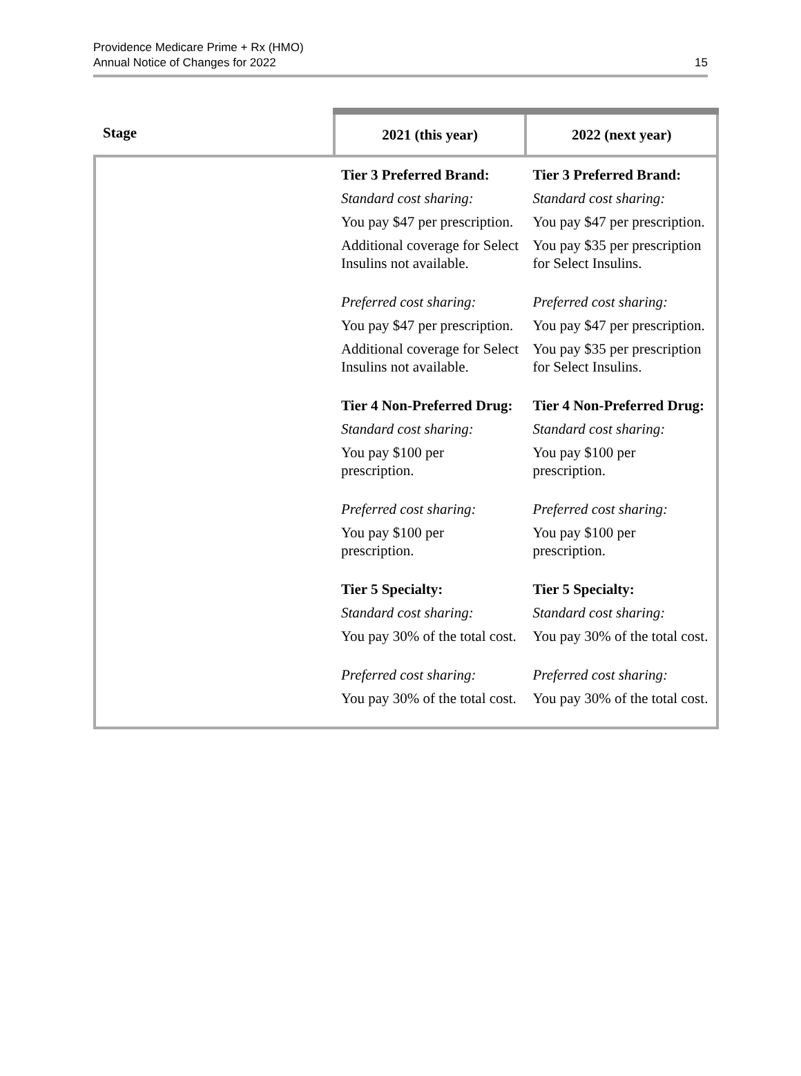Providence Medicare Prime + Rx (HMO)
Annual Notice of Changes for 2022
15
| Stage | 2021 (this year) | 2022 (next year) |
| --- | --- | --- |
| | Tier 3 Preferred Brand: Standard cost sharing: You pay $47 per prescription. Additional coverage for Select Insulins not available. Preferred cost sharing: You pay $47 per prescription. Additional coverage for Select Insulins not available. Tier 4 Non-Preferred Drug: Standard cost sharing: You pay $100 per prescription. Preferred cost sharing: You pay $100 per prescription. Tier 5 Specialty: Standard cost sharing: You pay 30% of the total cost. Preferred cost sharing: You pay 30% of the total cost. | Tier 3 Preferred Brand: Standard cost sharing: You pay $47 per prescription. You pay $35 per prescription for Select Insulins. Preferred cost sharing: You pay $47 per prescription. You pay $35 per prescription for Select Insulins. Tier 4 Non-Preferred Drug: Standard cost sharing: You pay $100 per prescription. Preferred cost sharing: You pay $100 per prescription. Tier 5 Specialty: Standard cost sharing: You pay 30% of the total cost. Preferred cost sharing: You pay 30% of the total cost. |